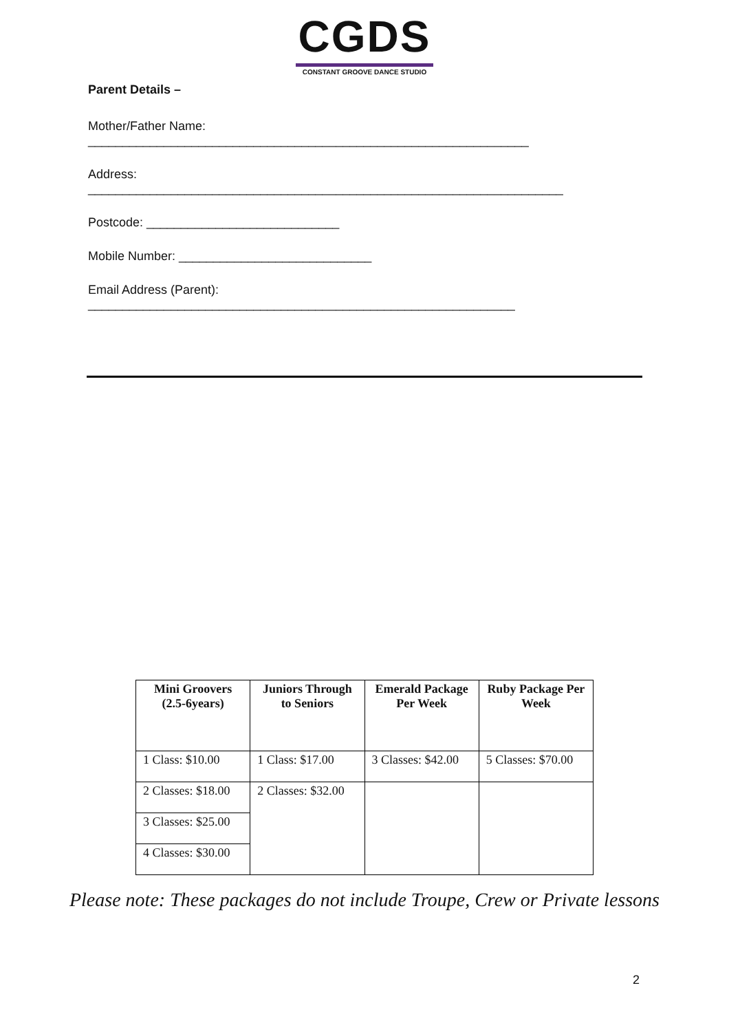CGDS
CONSTANT GROOVE DANCE STUDIO
Parent Details –
Mother/Father Name:
________________________________________________________________
Address:
_____________________________________________________________________
Postcode: ____________________________
Mobile Number: ____________________________
Email Address (Parent):
______________________________________________________________
| Mini Groovers (2.5-6years) | Juniors Through to Seniors | Emerald Package Per Week | Ruby Package Per Week |
| --- | --- | --- | --- |
| 1 Class: $10.00 | 1 Class: $17.00 | 3 Classes: $42.00 | 5 Classes: $70.00 |
| 2 Classes: $18.00 | 2 Classes: $32.00 | | |
| 3 Classes: $25.00 | | | |
| 4 Classes: $30.00 | | | |
Please note: These packages do not include Troupe, Crew or Private lessons
2